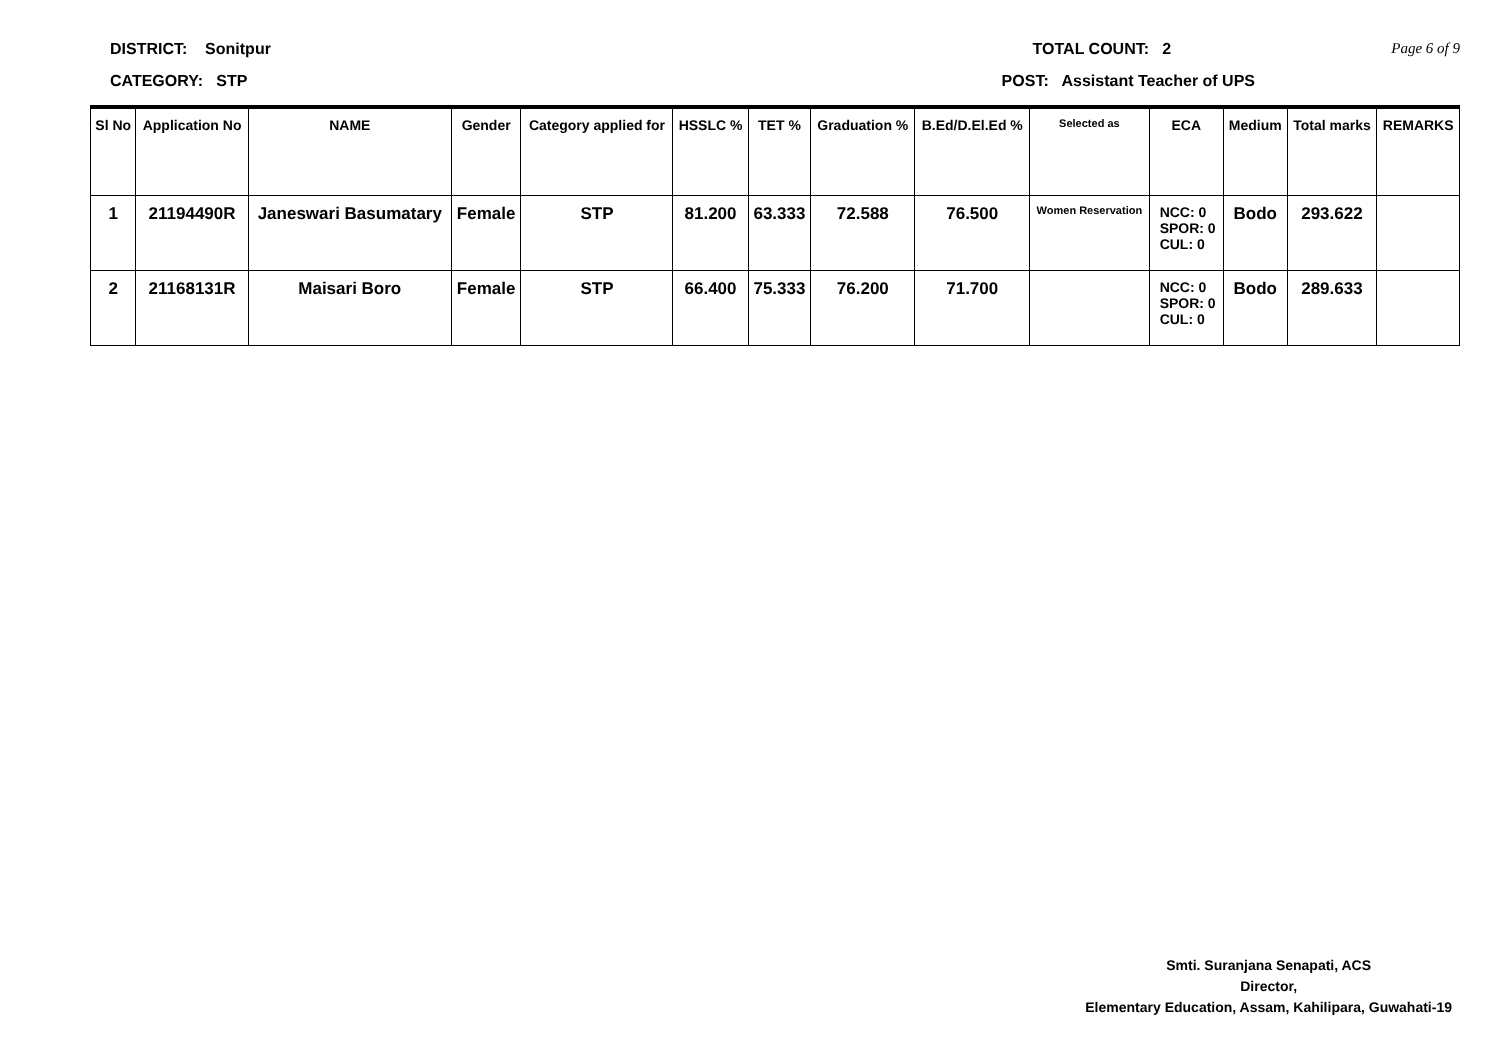DISTRICT: Sonitpur TOTAL COUNT: 2 Page 6 of 9
CATEGORY: STP POST: Assistant Teacher of UPS
| Sl No | Application No | NAME | Gender | Category applied for | HSSLC % | TET % | Graduation % | B.Ed/D.El.Ed % | Selected as | ECA | Medium | Total marks | REMARKS |
| --- | --- | --- | --- | --- | --- | --- | --- | --- | --- | --- | --- | --- | --- |
| 1 | 21194490R | Janeswari Basumatary | Female | STP | 81.200 | 63.333 | 72.588 | 76.500 | Women Reservation | NCC: 0 SPOR: 0 CUL: 0 | Bodo | 293.622 | |
| 2 | 21168131R | Maisari Boro | Female | STP | 66.400 | 75.333 | 76.200 | 71.700 | | NCC: 0 SPOR: 0 CUL: 0 | Bodo | 289.633 | |
Smti. Suranjana Senapati, ACS
Director,
Elementary Education, Assam, Kahilipara, Guwahati-19